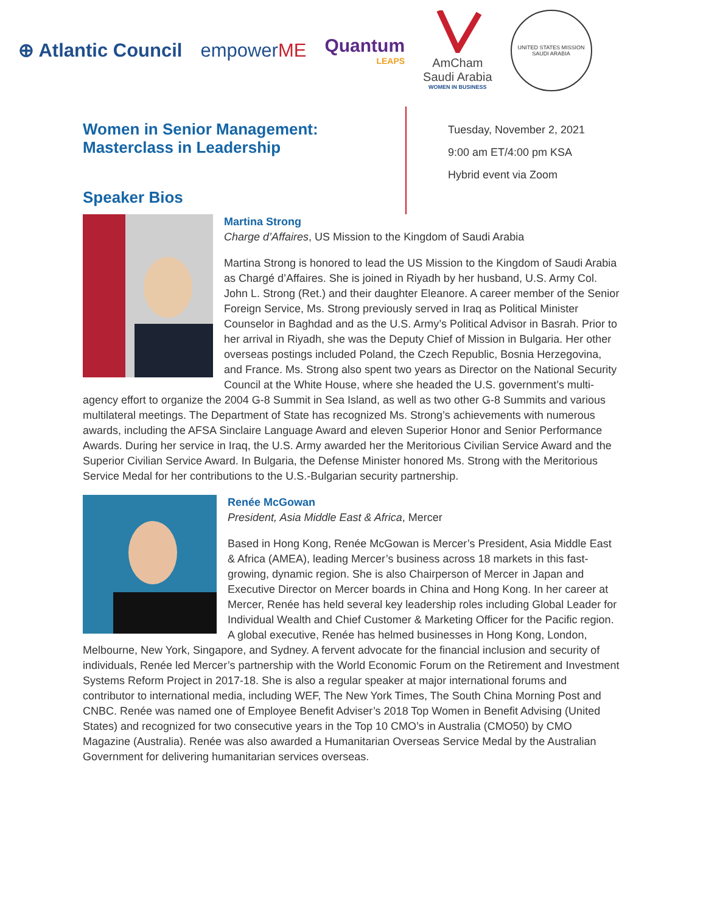⊕ Atlantic Council empowerME Quantum
LEAPS
AmCham
Saudi Arabia
WOMEN IN BUSINESS
UNITED STATES MISSION
SAUDI ARABIA
Women in Senior Management:
Masterclass in Leadership
Speaker Bios
Tuesday, November 2, 2021
9:00 am ET/4:00 pm KSA
Hybrid event via Zoom
Martina Strong
Charge d’Affaires, US Mission to the Kingdom of Saudi Arabia
Martina Strong is honored to lead the US Mission to the Kingdom of Saudi Arabia as Chargé d’Affaires. She is joined in Riyadh by her husband, U.S. Army Col. John L. Strong (Ret.) and their daughter Eleanore. A career member of the Senior Foreign Service, Ms. Strong previously served in Iraq as Political Minister Counselor in Baghdad and as the U.S. Army’s Political Advisor in Basrah. Prior to her arrival in Riyadh, she was the Deputy Chief of Mission in Bulgaria. Her other overseas postings included Poland, the Czech Republic, Bosnia Herzegovina, and France. Ms. Strong also spent two years as Director on the National Security Council at the White House, where she headed the U.S. government’s multi-agency effort to organize the 2004 G-8 Summit in Sea Island, as well as two other G-8 Summits and various multilateral meetings. The Department of State has recognized Ms. Strong’s achievements with numerous awards, including the AFSA Sinclaire Language Award and eleven Superior Honor and Senior Performance Awards. During her service in Iraq, the U.S. Army awarded her the Meritorious Civilian Service Award and the Superior Civilian Service Award. In Bulgaria, the Defense Minister honored Ms. Strong with the Meritorious Service Medal for her contributions to the U.S.-Bulgarian security partnership.
Renée McGowan
President, Asia Middle East & Africa, Mercer
Based in Hong Kong, Renée McGowan is Mercer’s President, Asia Middle East & Africa (AMEA), leading Mercer’s business across 18 markets in this fast-growing, dynamic region. She is also Chairperson of Mercer in Japan and Executive Director on Mercer boards in China and Hong Kong. In her career at Mercer, Renée has held several key leadership roles including Global Leader for Individual Wealth and Chief Customer & Marketing Officer for the Pacific region. A global executive, Renée has helmed businesses in Hong Kong, London, Melbourne, New York, Singapore, and Sydney. A fervent advocate for the financial inclusion and security of individuals, Renée led Mercer’s partnership with the World Economic Forum on the Retirement and Investment Systems Reform Project in 2017-18. She is also a regular speaker at major international forums and contributor to international media, including WEF, The New York Times, The South China Morning Post and CNBC. Renée was named one of Employee Benefit Adviser’s 2018 Top Women in Benefit Advising (United States) and recognized for two consecutive years in the Top 10 CMO’s in Australia (CMO50) by CMO Magazine (Australia). Renée was also awarded a Humanitarian Overseas Service Medal by the Australian Government for delivering humanitarian services overseas.